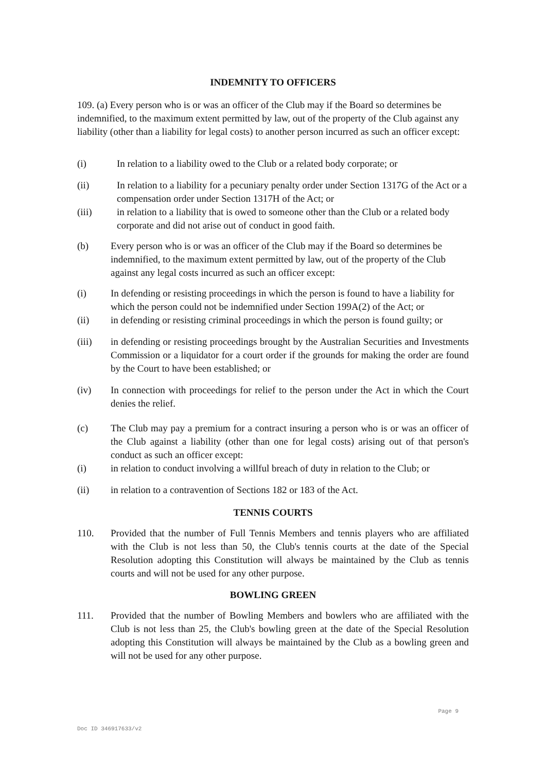INDEMNITY TO OFFICERS
109. (a) Every person who is or was an officer of the Club may if the Board so determines be indemnified, to the maximum extent permitted by law, out of the property of the Club against any liability (other than a liability for legal costs) to another person incurred as such an officer except:
(i) In relation to a liability owed to the Club or a related body corporate; or
(ii) In relation to a liability for a pecuniary penalty order under Section 1317G of the Act or a compensation order under Section 1317H of the Act; or
(iii) in relation to a liability that is owed to someone other than the Club or a related body corporate and did not arise out of conduct in good faith.
(b) Every person who is or was an officer of the Club may if the Board so determines be indemnified, to the maximum extent permitted by law, out of the property of the Club against any legal costs incurred as such an officer except:
(i) In defending or resisting proceedings in which the person is found to have a liability for which the person could not be indemnified under Section 199A(2) of the Act; or
(ii) in defending or resisting criminal proceedings in which the person is found guilty; or
(iii) in defending or resisting proceedings brought by the Australian Securities and Investments Commission or a liquidator for a court order if the grounds for making the order are found by the Court to have been established; or
(iv) In connection with proceedings for relief to the person under the Act in which the Court denies the relief.
(c) The Club may pay a premium for a contract insuring a person who is or was an officer of the Club against a liability (other than one for legal costs) arising out of that person's conduct as such an officer except:
(i) in relation to conduct involving a willful breach of duty in relation to the Club; or
(ii) in relation to a contravention of Sections 182 or 183 of the Act.
TENNIS COURTS
110. Provided that the number of Full Tennis Members and tennis players who are affiliated with the Club is not less than 50, the Club's tennis courts at the date of the Special Resolution adopting this Constitution will always be maintained by the Club as tennis courts and will not be used for any other purpose.
BOWLING GREEN
111. Provided that the number of Bowling Members and bowlers who are affiliated with the Club is not less than 25, the Club's bowling green at the date of the Special Resolution adopting this Constitution will always be maintained by the Club as a bowling green and will not be used for any other purpose.
Page 9
Doc ID 346917633/v2